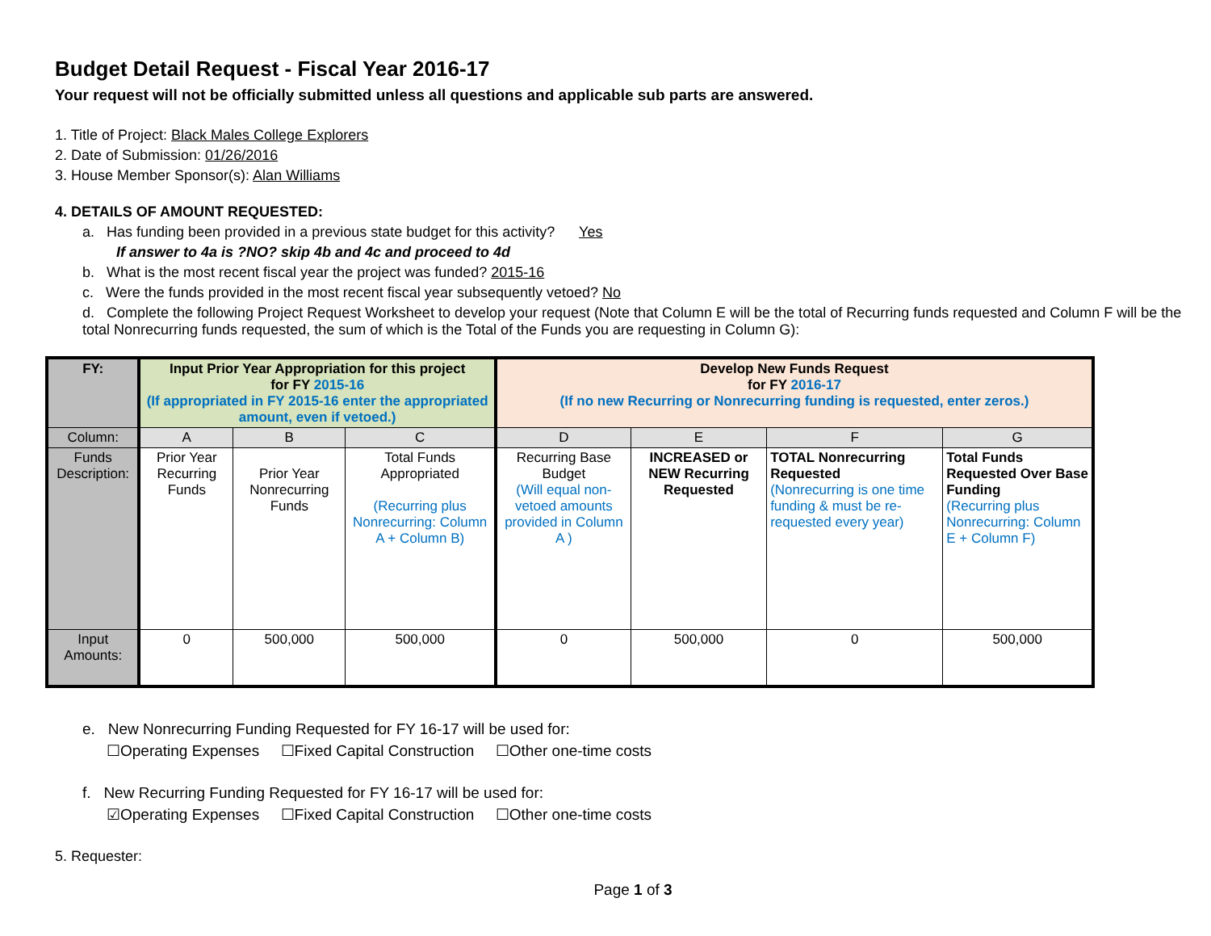Budget Detail Request - Fiscal Year 2016-17
Your request will not be officially submitted unless all questions and applicable sub parts are answered.
1. Title of Project: Black Males College Explorers
2. Date of Submission: 01/26/2016
3. House Member Sponsor(s): Alan Williams
4. DETAILS OF AMOUNT REQUESTED:
a. Has funding been provided in a previous state budget for this activity? Yes
If answer to 4a is ?NO? skip 4b and 4c and proceed to 4d
b. What is the most recent fiscal year the project was funded? 2015-16
c. Were the funds provided in the most recent fiscal year subsequently vetoed? No
d. Complete the following Project Request Worksheet to develop your request (Note that Column E will be the total of Recurring funds requested and Column F will be the total Nonrecurring funds requested, the sum of which is the Total of the Funds you are requesting in Column G):
| FY: | Input Prior Year Appropriation for this project for FY 2015-16 (If appropriated in FY 2015-16 enter the appropriated amount, even if vetoed.) | | | Develop New Funds Request for FY 2016-17 (If no new Recurring or Nonrecurring funding is requested, enter zeros.) | | | |
| --- | --- | --- | --- | --- | --- | --- | --- |
| Column: | A | B | C | D | E | F | G |
| Funds Description: | Prior Year Recurring Funds | Prior Year Nonrecurring Funds | Total Funds Appropriated (Recurring plus Nonrecurring: Column A + Column B) | Recurring Base Budget (Will equal non-vetoed amounts provided in Column A ) | INCREASED or NEW Recurring Requested | TOTAL Nonrecurring Requested (Nonrecurring is one time funding & must be re-requested every year) | Total Funds Requested Over Base Funding (Recurring plus Nonrecurring: Column E + Column F) |
| Input Amounts: | 0 | 500,000 | 500,000 | 0 | 500,000 | 0 | 500,000 |
e. New Nonrecurring Funding Requested for FY 16-17 will be used for:
☐Operating Expenses ☐Fixed Capital Construction ☐Other one-time costs
f. New Recurring Funding Requested for FY 16-17 will be used for:
☑Operating Expenses ☐Fixed Capital Construction ☐Other one-time costs
5. Requester:
Page 1 of 3